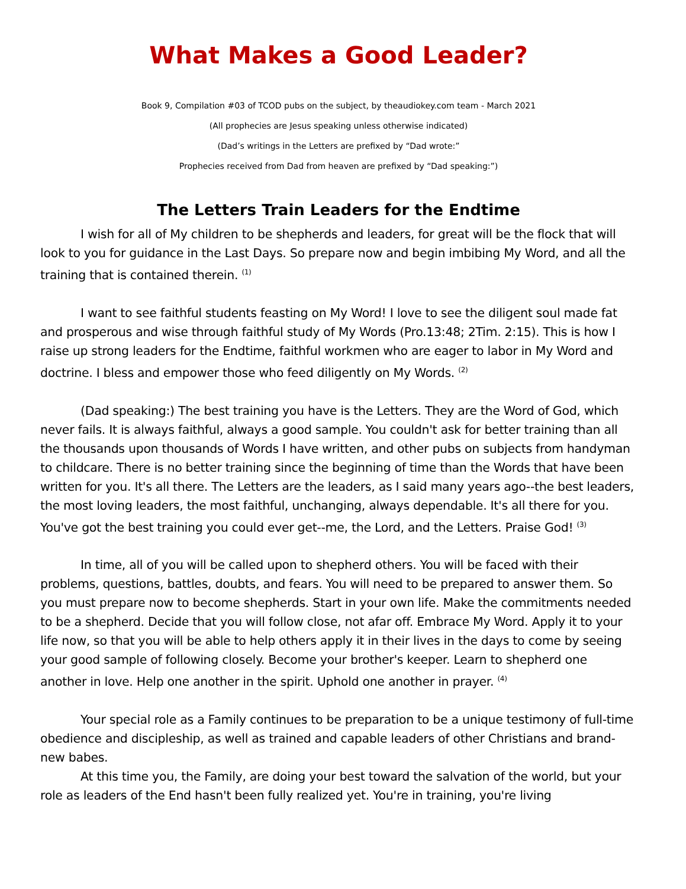What Makes a Good Leader?
Book 9, Compilation #03 of TCOD pubs on the subject, by theaudiokey.com team - March 2021
(All prophecies are Jesus speaking unless otherwise indicated)
(Dad’s writings in the Letters are prefixed by “Dad wrote:”
Prophecies received from Dad from heaven are prefixed by “Dad speaking:”)
The Letters Train Leaders for the Endtime
I wish for all of My children to be shepherds and leaders, for great will be the flock that will look to you for guidance in the Last Days. So prepare now and begin imbibing My Word, and all the training that is contained therein. <sup>(1)</sup>
I want to see faithful students feasting on My Word! I love to see the diligent soul made fat and prosperous and wise through faithful study of My Words (Pro.13:48; 2Tim. 2:15). This is how I raise up strong leaders for the Endtime, faithful workmen who are eager to labor in My Word and doctrine. I bless and empower those who feed diligently on My Words. <sup>(2)</sup>
(Dad speaking:) The best training you have is the Letters. They are the Word of God, which never fails. It is always faithful, always a good sample. You couldn't ask for better training than all the thousands upon thousands of Words I have written, and other pubs on subjects from handyman to childcare. There is no better training since the beginning of time than the Words that have been written for you. It's all there. The Letters are the leaders, as I said many years ago--the best leaders, the most loving leaders, the most faithful, unchanging, always dependable. It's all there for you.
You've got the best training you could ever get--me, the Lord, and the Letters. Praise God! <sup>(3)</sup>
In time, all of you will be called upon to shepherd others. You will be faced with their problems, questions, battles, doubts, and fears. You will need to be prepared to answer them. So you must prepare now to become shepherds. Start in your own life. Make the commitments needed to be a shepherd. Decide that you will follow close, not afar off. Embrace My Word. Apply it to your life now, so that you will be able to help others apply it in their lives in the days to come by seeing your good sample of following closely. Become your brother's keeper. Learn to shepherd one another in love. Help one another in the spirit. Uphold one another in prayer. <sup>(4)</sup>
Your special role as a Family continues to be preparation to be a unique testimony of full-time obedience and discipleship, as well as trained and capable leaders of other Christians and brand-new babes.
At this time you, the Family, are doing your best toward the salvation of the world, but your role as leaders of the End hasn't been fully realized yet. You're in training, you're living